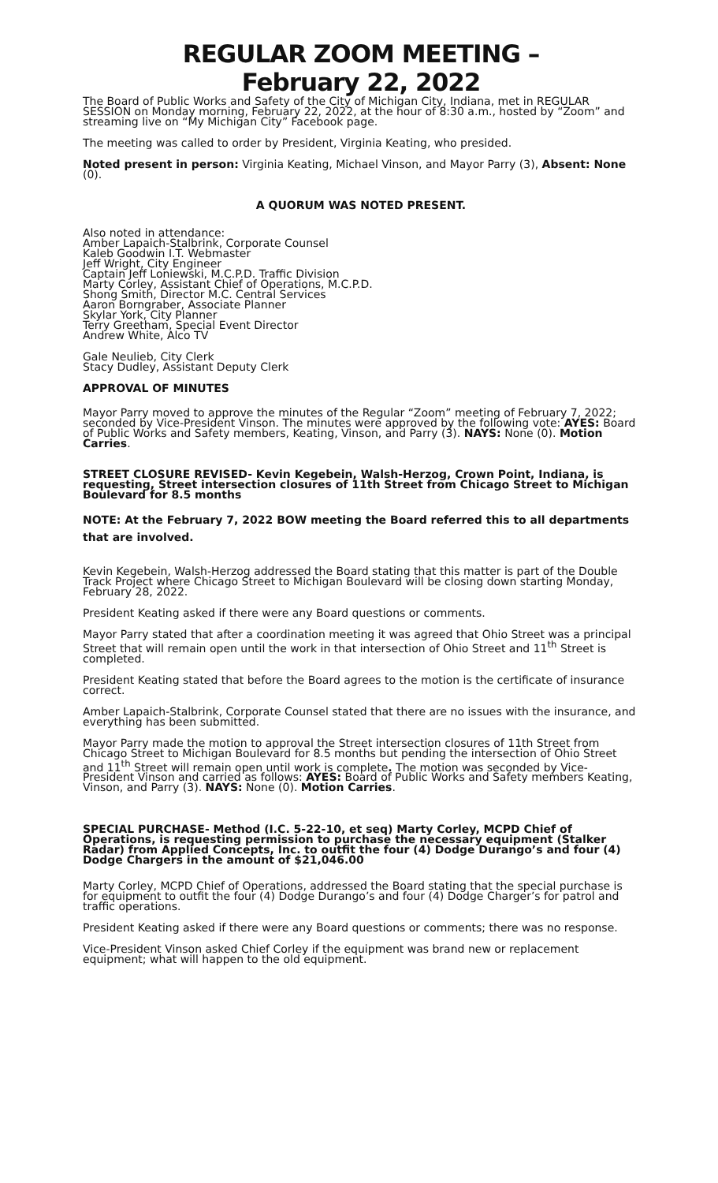REGULAR ZOOM MEETING –
February 22, 2022
The Board of Public Works and Safety of the City of Michigan City, Indiana, met in REGULAR SESSION on Monday morning, February 22, 2022, at the hour of 8:30 a.m., hosted by “Zoom” and streaming live on “My Michigan City” Facebook page.
The meeting was called to order by President, Virginia Keating, who presided.
Noted present in person: Virginia Keating, Michael Vinson, and Mayor Parry (3), Absent: None (0).
A QUORUM WAS NOTED PRESENT.
Also noted in attendance:
Amber Lapaich-Stalbrink, Corporate Counsel
Kaleb Goodwin I.T. Webmaster
Jeff Wright, City Engineer
Captain Jeff Loniewski, M.C.P.D. Traffic Division
Marty Corley, Assistant Chief of Operations, M.C.P.D.
Shong Smith, Director M.C. Central Services
Aaron Borngraber, Associate Planner
Skylar York, City Planner
Terry Greetham, Special Event Director
Andrew White, Alco TV
Gale Neulieb, City Clerk
Stacy Dudley, Assistant Deputy Clerk
APPROVAL OF MINUTES
Mayor Parry moved to approve the minutes of the Regular “Zoom” meeting of February 7, 2022; seconded by Vice-President Vinson. The minutes were approved by the following vote: AYES: Board of Public Works and Safety members, Keating, Vinson, and Parry (3). NAYS: None (0). Motion Carries.
STREET CLOSURE REVISED- Kevin Kegebein, Walsh-Herzog, Crown Point, Indiana, is requesting, Street intersection closures of 11th Street from Chicago Street to Michigan Boulevard for 8.5 months
NOTE: At the February 7, 2022 BOW meeting the Board referred this to all departments that are involved.
Kevin Kegebein, Walsh-Herzog addressed the Board stating that this matter is part of the Double Track Project where Chicago Street to Michigan Boulevard will be closing down starting Monday, February 28, 2022.
President Keating asked if there were any Board questions or comments.
Mayor Parry stated that after a coordination meeting it was agreed that Ohio Street was a principal Street that will remain open until the work in that intersection of Ohio Street and 11<sup>th</sup> Street is completed.
President Keating stated that before the Board agrees to the motion is the certificate of insurance correct.
Amber Lapaich-Stalbrink, Corporate Counsel stated that there are no issues with the insurance, and everything has been submitted.
Mayor Parry made the motion to approval the Street intersection closures of 11th Street from Chicago Street to Michigan Boulevard for 8.5 months but pending the intersection of Ohio Street and 11<sup>th</sup> Street will remain open until work is complete. The motion was seconded by Vice-President Vinson and carried as follows: AYES: Board of Public Works and Safety members Keating, Vinson, and Parry (3). NAYS: None (0). Motion Carries.
SPECIAL PURCHASE- Method (I.C. 5-22-10, et seq) Marty Corley, MCPD Chief of Operations, is requesting permission to purchase the necessary equipment (Stalker Radar) from Applied Concepts, Inc. to outfit the four (4) Dodge Durango’s and four (4) Dodge Chargers in the amount of $21,046.00
Marty Corley, MCPD Chief of Operations, addressed the Board stating that the special purchase is for equipment to outfit the four (4) Dodge Durango’s and four (4) Dodge Charger’s for patrol and traffic operations.
President Keating asked if there were any Board questions or comments; there was no response.
Vice-President Vinson asked Chief Corley if the equipment was brand new or replacement equipment; what will happen to the old equipment.